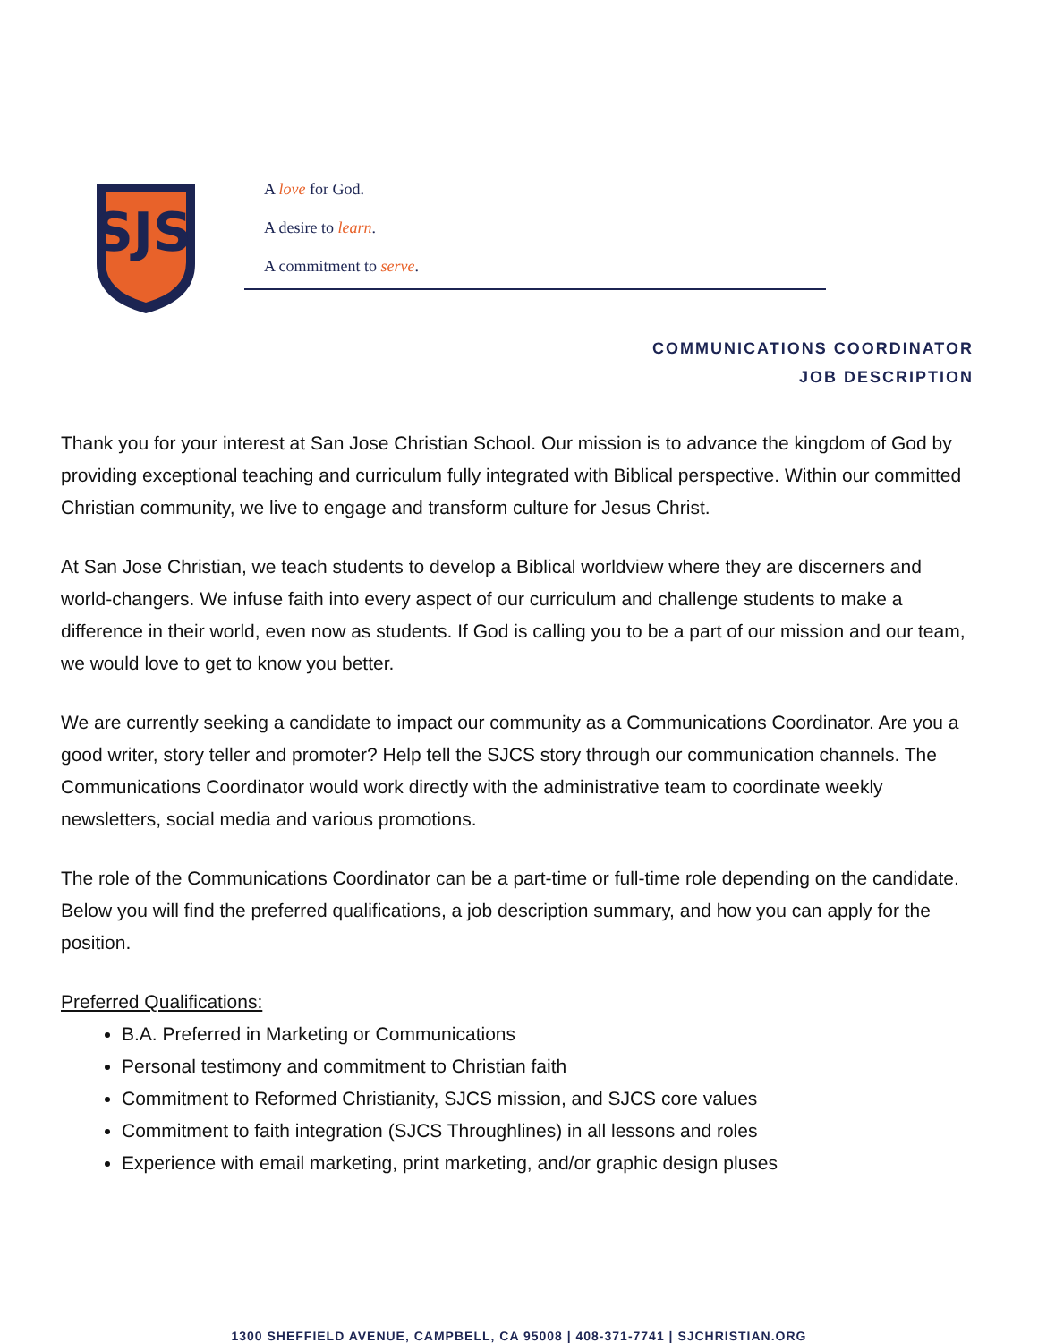SJS
A love for God.
A desire to learn.
A commitment to serve.
COMMUNICATIONS COORDINATOR
JOB DESCRIPTION
Thank you for your interest at San Jose Christian School. Our mission is to advance the kingdom of God by providing exceptional teaching and curriculum fully integrated with Biblical perspective. Within our committed Christian community, we live to engage and transform culture for Jesus Christ.
At San Jose Christian, we teach students to develop a Biblical worldview where they are discerners and world-changers. We infuse faith into every aspect of our curriculum and challenge students to make a difference in their world, even now as students. If God is calling you to be a part of our mission and our team, we would love to get to know you better.
We are currently seeking a candidate to impact our community as a Communications Coordinator. Are you a good writer, story teller and promoter? Help tell the SJCS story through our communication channels. The Communications Coordinator would work directly with the administrative team to coordinate weekly newsletters, social media and various promotions.
The role of the Communications Coordinator can be a part-time or full-time role depending on the candidate. Below you will find the preferred qualifications, a job description summary, and how you can apply for the position.
Preferred Qualifications:
B.A. Preferred in Marketing or Communications
Personal testimony and commitment to Christian faith
Commitment to Reformed Christianity, SJCS mission, and SJCS core values
Commitment to faith integration (SJCS Throughlines) in all lessons and roles
Experience with email marketing, print marketing, and/or graphic design pluses
1300 SHEFFIELD AVENUE, CAMPBELL, CA 95008 | 408-371-7741 | SJCHRISTIAN.ORG